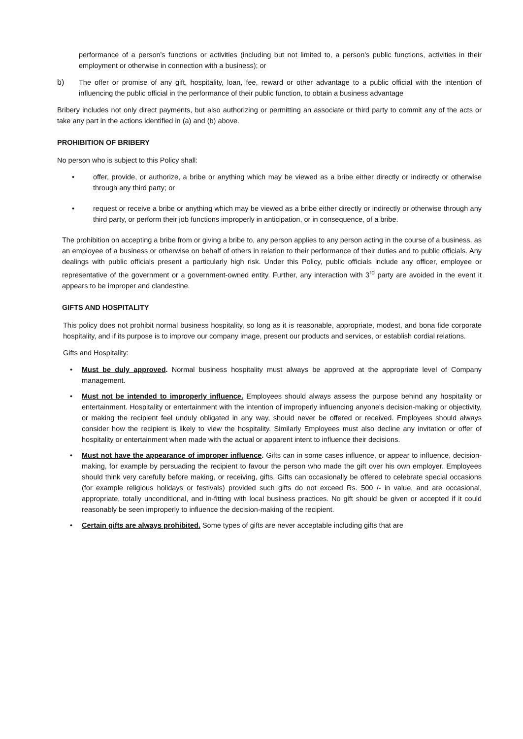performance of a person's functions or activities (including but not limited to, a person's public functions, activities in their employment or otherwise in connection with a business); or
b) The offer or promise of any gift, hospitality, loan, fee, reward or other advantage to a public official with the intention of influencing the public official in the performance of their public function, to obtain a business advantage
Bribery includes not only direct payments, but also authorizing or permitting an associate or third party to commit any of the acts or take any part in the actions identified in (a) and (b) above.
PROHIBITION OF BRIBERY
No person who is subject to this Policy shall:
• offer, provide, or authorize, a bribe or anything which may be viewed as a bribe either directly or indirectly or otherwise through any third party; or
• request or receive a bribe or anything which may be viewed as a bribe either directly or indirectly or otherwise through any third party, or perform their job functions improperly in anticipation, or in consequence, of a bribe.
The prohibition on accepting a bribe from or giving a bribe to, any person applies to any person acting in the course of a business, as an employee of a business or otherwise on behalf of others in relation to their performance of their duties and to public officials. Any dealings with public officials present a particularly high risk. Under this Policy, public officials include any officer, employee or representative of the government or a government-owned entity. Further, any interaction with 3<sup>rd</sup> party are avoided in the event it appears to be improper and clandestine.
GIFTS AND HOSPITALITY
This policy does not prohibit normal business hospitality, so long as it is reasonable, appropriate, modest, and bona fide corporate hospitality, and if its purpose is to improve our company image, present our products and services, or establish cordial relations.
Gifts and Hospitality:
• Must be duly approved. Normal business hospitality must always be approved at the appropriate level of Company management.
• Must not be intended to improperly influence. Employees should always assess the purpose behind any hospitality or entertainment. Hospitality or entertainment with the intention of improperly influencing anyone's decision-making or objectivity, or making the recipient feel unduly obligated in any way, should never be offered or received. Employees should always consider how the recipient is likely to view the hospitality. Similarly Employees must also decline any invitation or offer of hospitality or entertainment when made with the actual or apparent intent to influence their decisions.
• Must not have the appearance of improper influence. Gifts can in some cases influence, or appear to influence, decision-making, for example by persuading the recipient to favour the person who made the gift over his own employer. Employees should think very carefully before making, or receiving, gifts. Gifts can occasionally be offered to celebrate special occasions (for example religious holidays or festivals) provided such gifts do not exceed Rs. 500 /- in value, and are occasional, appropriate, totally unconditional, and in-fitting with local business practices. No gift should be given or accepted if it could reasonably be seen improperly to influence the decision-making of the recipient.
• Certain gifts are always prohibited. Some types of gifts are never acceptable including gifts that are